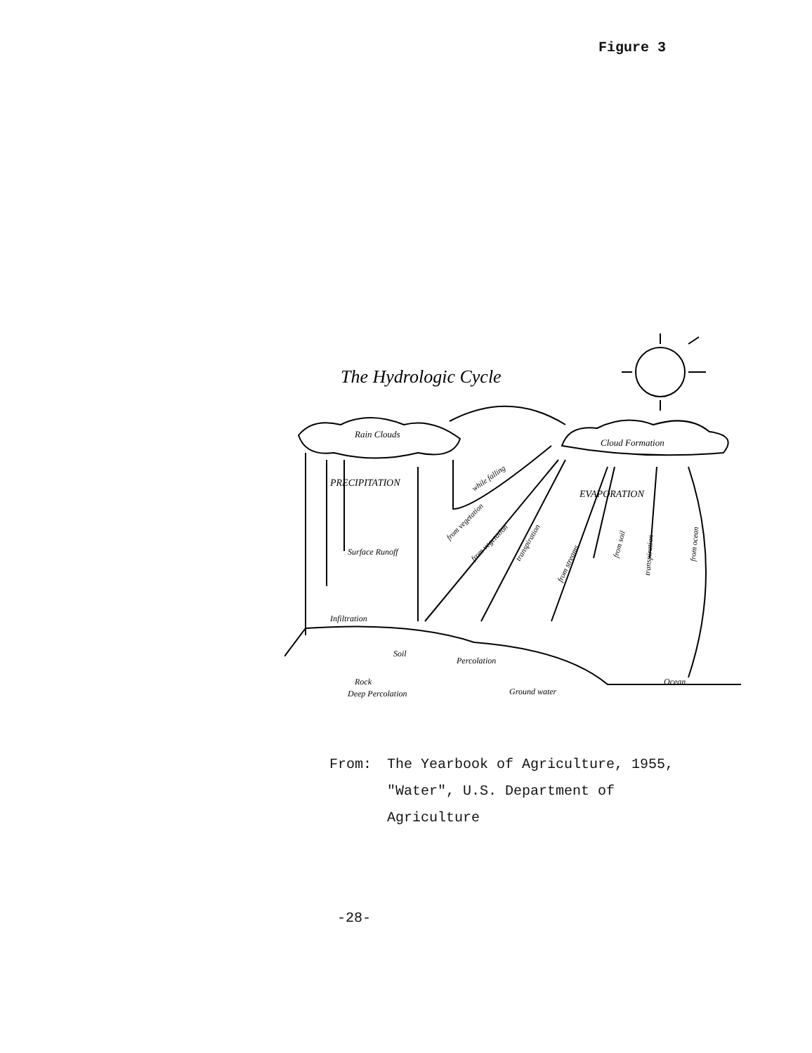Figure 3
The Hydrologic Cycle
Rain Clouds
Cloud Formation
PRECIPITATION
EVAPORATION
Surface Runoff
Infiltration
Soil
Percolation
Rock
Deep Percolation
Ground water
Ocean
while falling
from vegetation
from vegetation
transpiration
from streams
from soil
transpiration
from ocean
| From: | The Yearbook of Agriculture, 1955, "Water", U.S. Department of Agriculture |
-28-